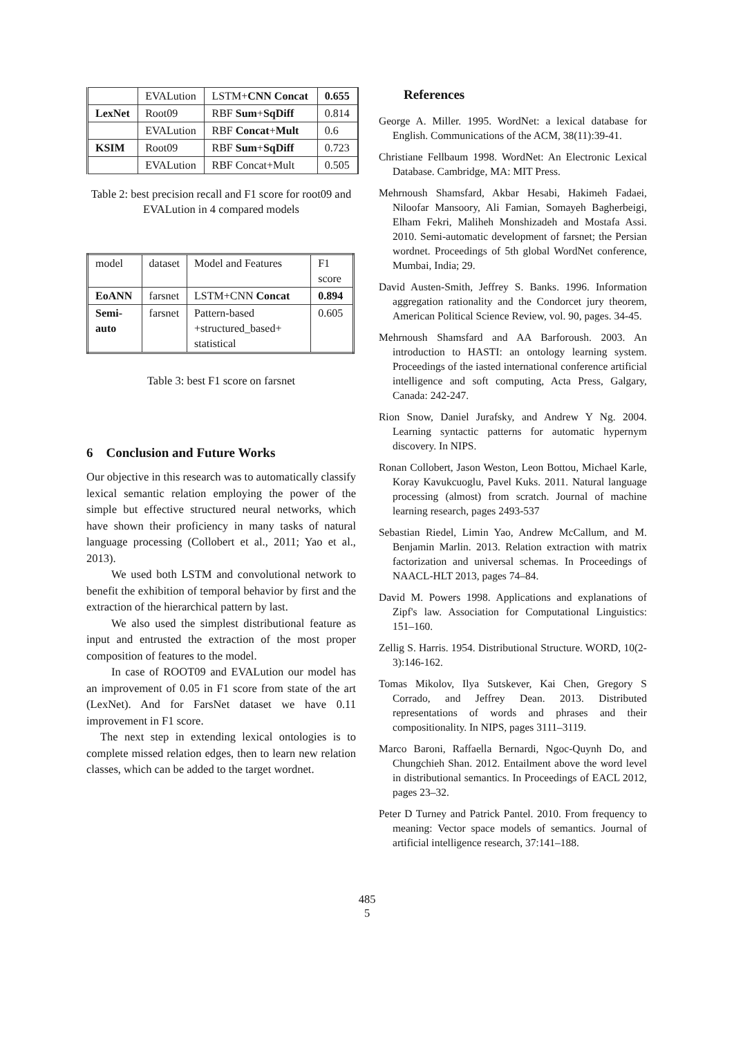| | EVALution | LSTM+ CNN Concat | 0.655 |
| LexNet | Root09 | RBF Sum + SqDiff | 0.814 |
| | EVALution | RBF Concat + Mult | 0.6 |
| KSIM | Root09 | RBF Sum + SqDiff | 0.723 |
| | EVALution | RBF Concat+Mult | 0.505 |
Table 2: best precision recall and F1 score for root09 and EVALution in 4 compared models
| model | dataset | Model and Features | F1 score |
| EoANN | farsnet | LSTM+CNN Concat | 0.894 |
| Semi-auto | farsnet | Pattern-based +structured_based+ statistical | 0.605 |
Table 3: best F1 score on farsnet
6 Conclusion and Future Works
Our objective in this research was to automatically classify lexical semantic relation employing the power of the simple but effective structured neural networks, which have shown their proficiency in many tasks of natural language processing (Collobert et al., 2011; Yao et al., 2013).
We used both LSTM and convolutional network to benefit the exhibition of temporal behavior by first and the extraction of the hierarchical pattern by last.
We also used the simplest distributional feature as input and entrusted the extraction of the most proper composition of features to the model.
In case of ROOT09 and EVALution our model has an improvement of 0.05 in F1 score from state of the art (LexNet). And for FarsNet dataset we have 0.11 improvement in F1 score.
The next step in extending lexical ontologies is to complete missed relation edges, then to learn new relation classes, which can be added to the target wordnet.
References
George A. Miller. 1995. WordNet: a lexical database for English. Communications of the ACM, 38(11):39-41.
Christiane Fellbaum 1998. WordNet: An Electronic Lexical Database. Cambridge, MA: MIT Press.
Mehrnoush Shamsfard, Akbar Hesabi, Hakimeh Fadaei, Niloofar Mansoory, Ali Famian, Somayeh Bagherbeigi, Elham Fekri, Maliheh Monshizadeh and Mostafa Assi. 2010. Semi-automatic development of farsnet; the Persian wordnet. Proceedings of 5th global WordNet conference, Mumbai, India; 29.
David Austen-Smith, Jeffrey S. Banks. 1996. Information aggregation rationality and the Condorcet jury theorem, American Political Science Review, vol. 90, pages. 34-45.
Mehrnoush Shamsfard and AA Barforoush. 2003. An introduction to HASTI: an ontology learning system. Proceedings of the iasted international conference artificial intelligence and soft computing, Acta Press, Galgary, Canada: 242-247.
Rion Snow, Daniel Jurafsky, and Andrew Y Ng. 2004. Learning syntactic patterns for automatic hypernym discovery. In NIPS.
Ronan Collobert, Jason Weston, Leon Bottou, Michael Karle, Koray Kavukcuoglu, Pavel Kuks. 2011. Natural language processing (almost) from scratch. Journal of machine learning research, pages 2493-537
Sebastian Riedel, Limin Yao, Andrew McCallum, and M. Benjamin Marlin. 2013. Relation extraction with matrix factorization and universal schemas. In Proceedings of NAACL-HLT 2013, pages 74–84.
David M. Powers 1998. Applications and explanations of Zipf's law. Association for Computational Linguistics: 151–160.
Zellig S. Harris. 1954. Distributional Structure. WORD, 10(2-3):146-162.
Tomas Mikolov, Ilya Sutskever, Kai Chen, Gregory S Corrado, and Jeffrey Dean. 2013. Distributed representations of words and phrases and their compositionality. In NIPS, pages 3111–3119.
Marco Baroni, Raffaella Bernardi, Ngoc-Quynh Do, and Chungchieh Shan. 2012. Entailment above the word level in distributional semantics. In Proceedings of EACL 2012, pages 23–32.
Peter D Turney and Patrick Pantel. 2010. From frequency to meaning: Vector space models of semantics. Journal of artificial intelligence research, 37:141–188.
485
5